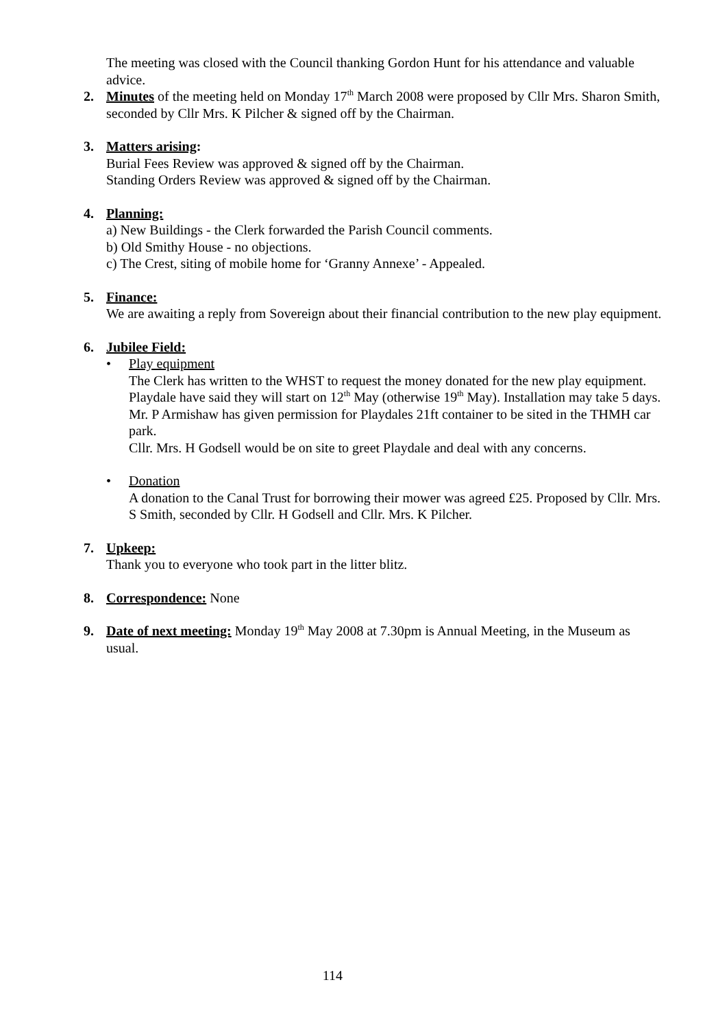The meeting was closed with the Council thanking Gordon Hunt for his attendance and valuable advice.
2. Minutes of the meeting held on Monday 17<sup>th</sup> March 2008 were proposed by Cllr Mrs. Sharon Smith, seconded by Cllr Mrs. K Pilcher & signed off by the Chairman.
3. Matters arising:
Burial Fees Review was approved & signed off by the Chairman.
Standing Orders Review was approved & signed off by the Chairman.
4. Planning:
a) New Buildings - the Clerk forwarded the Parish Council comments.
b) Old Smithy House - no objections.
c) The Crest, siting of mobile home for ‘Granny Annexe’ - Appealed.
5. Finance:
We are awaiting a reply from Sovereign about their financial contribution to the new play equipment.
6. Jubilee Field:
• Play equipment
The Clerk has written to the WHST to request the money donated for the new play equipment.
Playdale have said they will start on 12<sup>th</sup> May (otherwise 19<sup>th</sup> May). Installation may take 5 days.
Mr. P Armishaw has given permission for Playdales 21ft container to be sited in the THMH car park.
Cllr. Mrs. H Godsell would be on site to greet Playdale and deal with any concerns.
• Donation
A donation to the Canal Trust for borrowing their mower was agreed £25. Proposed by Cllr. Mrs. S Smith, seconded by Cllr. H Godsell and Cllr. Mrs. K Pilcher.
7. Upkeep:
Thank you to everyone who took part in the litter blitz.
8. Correspondence: None
9. Date of next meeting: Monday 19<sup>th</sup> May 2008 at 7.30pm is Annual Meeting, in the Museum as usual.
114